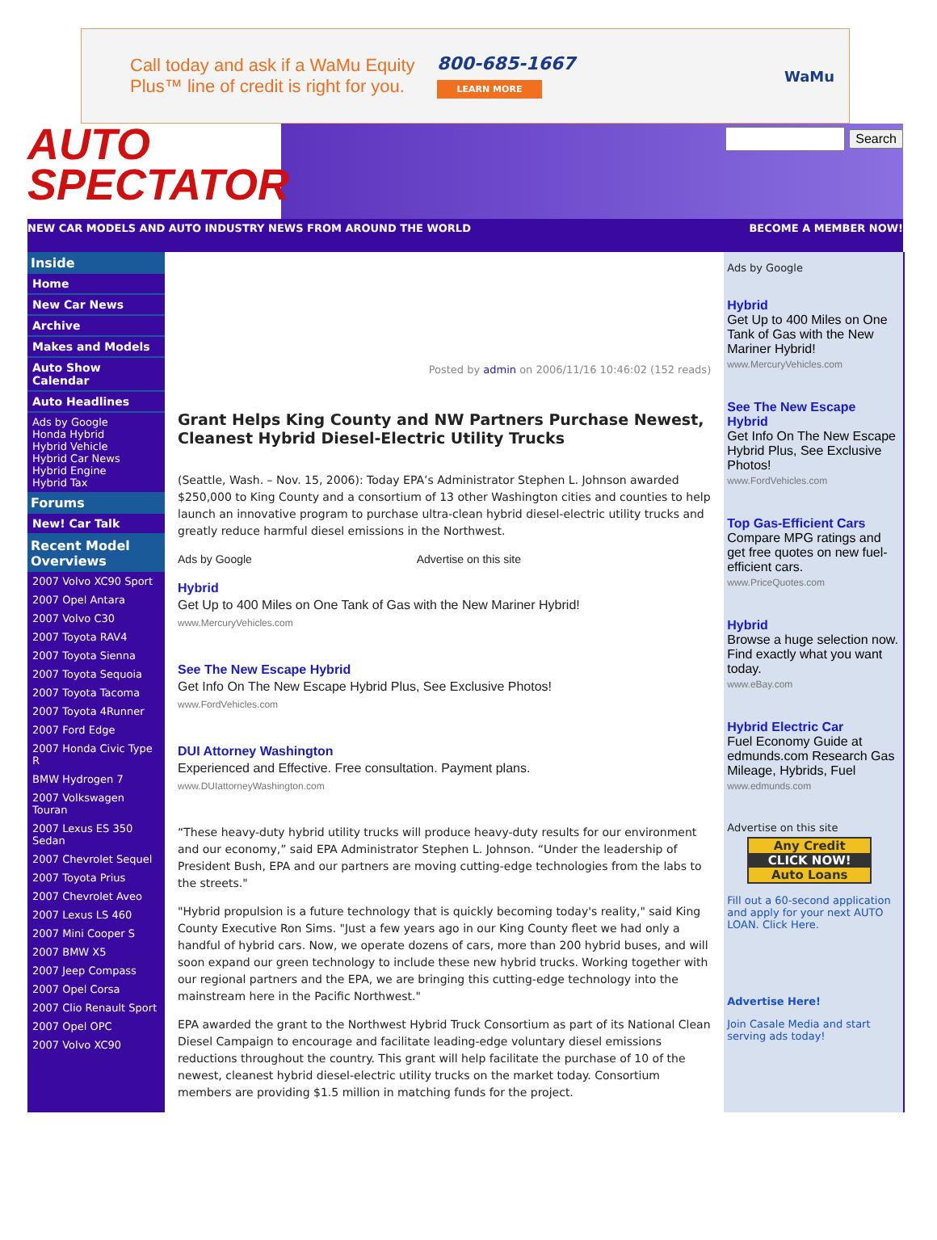Call today and ask if a WaMu Equity Plus™ line of credit is right for you.
800-685-1667
LEARN MORE
WaMu
AUTO
SPECTATOR
Search
NEW CAR MODELS AND AUTO INDUSTRY NEWS FROM AROUND THE WORLD BECOME A MEMBER NOW!
Inside
Home
New Car News
Archive
Makes and Models
Auto Show Calendar
Auto Headlines
Ads by Google
Honda Hybrid
Hybrid Vehicle
Hybrid Car News
Hybrid Engine
Hybrid Tax
Forums
New! Car Talk
Recent Model Overviews
2007 Volvo XC90 Sport
2007 Opel Antara
2007 Volvo C30
2007 Toyota RAV4
2007 Toyota Sienna
2007 Toyota Sequoia
2007 Toyota Tacoma
2007 Toyota 4Runner
2007 Ford Edge
2007 Honda Civic Type R
BMW Hydrogen 7
2007 Volkswagen Touran
2007 Lexus ES 350 Sedan
2007 Chevrolet Sequel
2007 Toyota Prius
2007 Chevrolet Aveo
2007 Lexus LS 460
2007 Mini Cooper S
2007 BMW X5
2007 Jeep Compass
2007 Opel Corsa
2007 Clio Renault Sport
2007 Opel OPC
2007 Volvo XC90
Posted by admin on 2006/11/16 10:46:02 (152 reads)
Grant Helps King County and NW Partners Purchase Newest, Cleanest Hybrid Diesel-Electric Utility Trucks
(Seattle, Wash. – Nov. 15, 2006): Today EPA’s Administrator Stephen L. Johnson awarded $250,000 to King County and a consortium of 13 other Washington cities and counties to help launch an innovative program to purchase ultra-clean hybrid diesel-electric utility trucks and greatly reduce harmful diesel emissions in the Northwest.
Ads by Google Advertise on this site
Hybrid
Get Up to 400 Miles on One Tank of Gas with the New Mariner Hybrid!
www.MercuryVehicles.com
See The New Escape Hybrid
Get Info On The New Escape Hybrid Plus, See Exclusive Photos!
www.FordVehicles.com
DUI Attorney Washington
Experienced and Effective. Free consultation. Payment plans.
www.DUIattorneyWashington.com
“These heavy-duty hybrid utility trucks will produce heavy-duty results for our environment and our economy,” said EPA Administrator Stephen L. Johnson. “Under the leadership of President Bush, EPA and our partners are moving cutting-edge technologies from the labs to the streets."
"Hybrid propulsion is a future technology that is quickly becoming today's reality," said King County Executive Ron Sims. "Just a few years ago in our King County fleet we had only a handful of hybrid cars. Now, we operate dozens of cars, more than 200 hybrid buses, and will soon expand our green technology to include these new hybrid trucks. Working together with our regional partners and the EPA, we are bringing this cutting-edge technology into the mainstream here in the Pacific Northwest."
EPA awarded the grant to the Northwest Hybrid Truck Consortium as part of its National Clean Diesel Campaign to encourage and facilitate leading-edge voluntary diesel emissions reductions throughout the country. This grant will help facilitate the purchase of 10 of the newest, cleanest hybrid diesel-electric utility trucks on the market today. Consortium members are providing $1.5 million in matching funds for the project.
Ads by Google
Hybrid
Get Up to 400 Miles on One Tank of Gas with the New Mariner Hybrid!
www.MercuryVehicles.com
See The New Escape Hybrid
Get Info On The New Escape Hybrid Plus, See Exclusive Photos!
www.FordVehicles.com
Top Gas-Efficient Cars
Compare MPG ratings and get free quotes on new fuel-efficient cars.
www.PriceQuotes.com
Hybrid
Browse a huge selection now. Find exactly what you want today.
www.eBay.com
Hybrid Electric Car
Fuel Economy Guide at edmunds.com Research Gas Mileage, Hybrids, Fuel
www.edmunds.com
Advertise on this site
Any Credit
CLICK NOW!
Auto Loans
Fill out a 60-second application and apply for your next AUTO LOAN. Click Here.
Advertise Here!
Join Casale Media and start serving ads today!